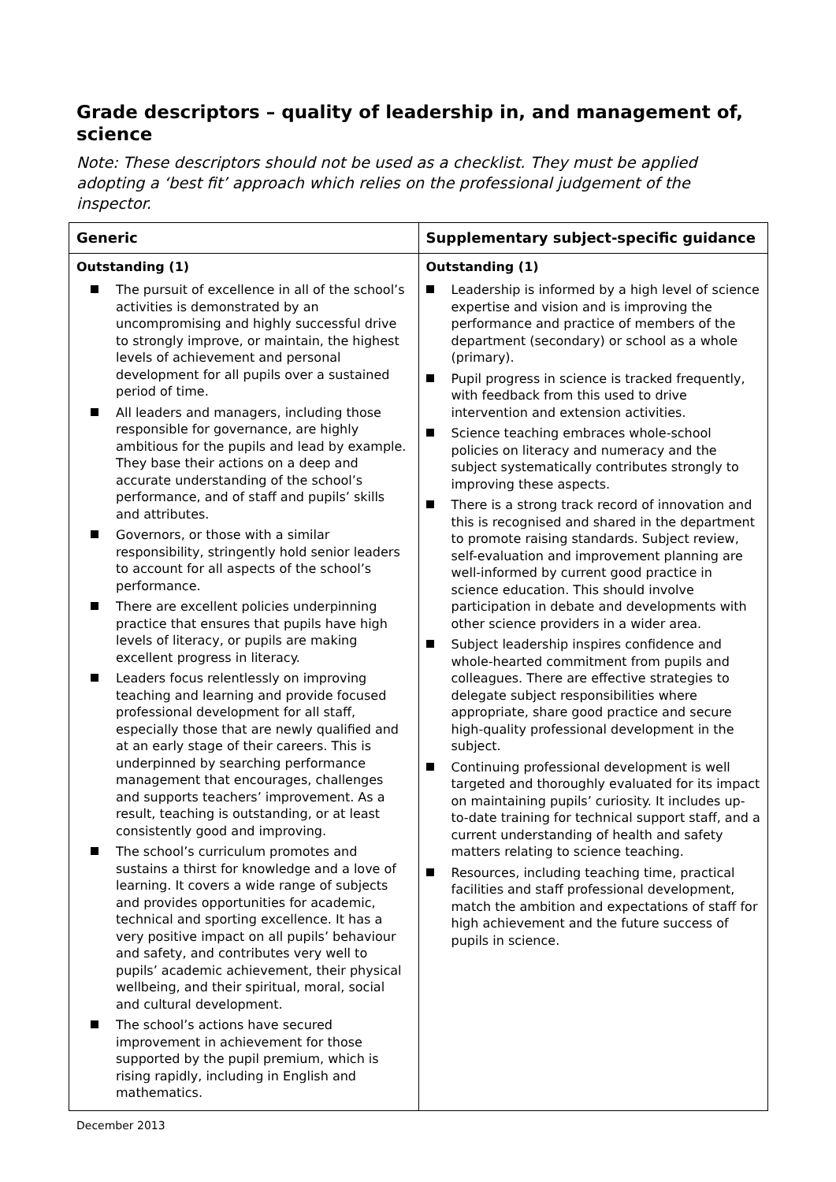Grade descriptors – quality of leadership in, and management of, science
Note: These descriptors should not be used as a checklist. They must be applied adopting a ‘best fit’ approach which relies on the professional judgement of the inspector.
| Generic | Supplementary subject-specific guidance |
| --- | --- |
| Outstanding (1) The pursuit of excellence in all of the school’s activities is demonstrated by an uncompromising and highly successful drive to strongly improve, or maintain, the highest levels of achievement and personal development for all pupils over a sustained period of time. All leaders and managers, including those responsible for governance, are highly ambitious for the pupils and lead by example. They base their actions on a deep and accurate understanding of the school’s performance, and of staff and pupils’ skills and attributes. Governors, or those with a similar responsibility, stringently hold senior leaders to account for all aspects of the school’s performance. There are excellent policies underpinning practice that ensures that pupils have high levels of literacy, or pupils are making excellent progress in literacy. Leaders focus relentlessly on improving teaching and learning and provide focused professional development for all staff, especially those that are newly qualified and at an early stage of their careers. This is underpinned by searching performance management that encourages, challenges and supports teachers’ improvement. As a result, teaching is outstanding, or at least consistently good and improving. The school’s curriculum promotes and sustains a thirst for knowledge and a love of learning. It covers a wide range of subjects and provides opportunities for academic, technical and sporting excellence. It has a very positive impact on all pupils’ behaviour and safety, and contributes very well to pupils’ academic achievement, their physical wellbeing, and their spiritual, moral, social and cultural development. The school’s actions have secured improvement in achievement for those supported by the pupil premium, which is rising rapidly, including in English and mathematics. | Outstanding (1) Leadership is informed by a high level of science expertise and vision and is improving the performance and practice of members of the department (secondary) or school as a whole (primary). Pupil progress in science is tracked frequently, with feedback from this used to drive intervention and extension activities. Science teaching embraces whole-school policies on literacy and numeracy and the subject systematically contributes strongly to improving these aspects. There is a strong track record of innovation and this is recognised and shared in the department to promote raising standards. Subject review, self-evaluation and improvement planning are well-informed by current good practice in science education. This should involve participation in debate and developments with other science providers in a wider area. Subject leadership inspires confidence and whole-hearted commitment from pupils and colleagues. There are effective strategies to delegate subject responsibilities where appropriate, share good practice and secure high-quality professional development in the subject. Continuing professional development is well targeted and thoroughly evaluated for its impact on maintaining pupils’ curiosity. It includes up-to-date training for technical support staff, and a current understanding of health and safety matters relating to science teaching. Resources, including teaching time, practical facilities and staff professional development, match the ambition and expectations of staff for high achievement and the future success of pupils in science. |
December 2013